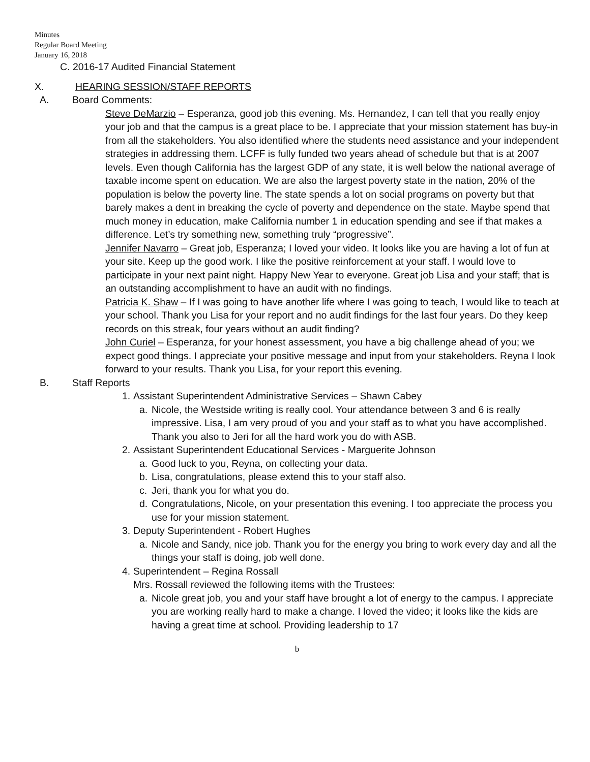Minutes
Regular Board Meeting
January 16, 2018
C. 2016-17 Audited Financial Statement
X. HEARING SESSION/STAFF REPORTS
A. Board Comments:
Steve DeMarzio – Esperanza, good job this evening. Ms. Hernandez, I can tell that you really enjoy your job and that the campus is a great place to be. I appreciate that your mission statement has buy-in from all the stakeholders. You also identified where the students need assistance and your independent strategies in addressing them. LCFF is fully funded two years ahead of schedule but that is at 2007 levels. Even though California has the largest GDP of any state, it is well below the national average of taxable income spent on education. We are also the largest poverty state in the nation, 20% of the population is below the poverty line. The state spends a lot on social programs on poverty but that barely makes a dent in breaking the cycle of poverty and dependence on the state. Maybe spend that much money in education, make California number 1 in education spending and see if that makes a difference. Let’s try something new, something truly “progressive”.
Jennifer Navarro – Great job, Esperanza; I loved your video. It looks like you are having a lot of fun at your site. Keep up the good work. I like the positive reinforcement at your staff. I would love to participate in your next paint night. Happy New Year to everyone. Great job Lisa and your staff; that is an outstanding accomplishment to have an audit with no findings.
Patricia K. Shaw – If I was going to have another life where I was going to teach, I would like to teach at your school. Thank you Lisa for your report and no audit findings for the last four years. Do they keep records on this streak, four years without an audit finding?
John Curiel – Esperanza, for your honest assessment, you have a big challenge ahead of you; we expect good things. I appreciate your positive message and input from your stakeholders. Reyna I look forward to your results. Thank you Lisa, for your report this evening.
B. Staff Reports
1. Assistant Superintendent Administrative Services – Shawn Cabey
a. Nicole, the Westside writing is really cool. Your attendance between 3 and 6 is really impressive. Lisa, I am very proud of you and your staff as to what you have accomplished. Thank you also to Jeri for all the hard work you do with ASB.
2. Assistant Superintendent Educational Services - Marguerite Johnson
a. Good luck to you, Reyna, on collecting your data.
b. Lisa, congratulations, please extend this to your staff also.
c. Jeri, thank you for what you do.
d. Congratulations, Nicole, on your presentation this evening. I too appreciate the process you use for your mission statement.
3. Deputy Superintendent - Robert Hughes
a. Nicole and Sandy, nice job. Thank you for the energy you bring to work every day and all the things your staff is doing, job well done.
4. Superintendent – Regina Rossall
Mrs. Rossall reviewed the following items with the Trustees:
a. Nicole great job, you and your staff have brought a lot of energy to the campus. I appreciate you are working really hard to make a change. I loved the video; it looks like the kids are having a great time at school. Providing leadership to 17
b